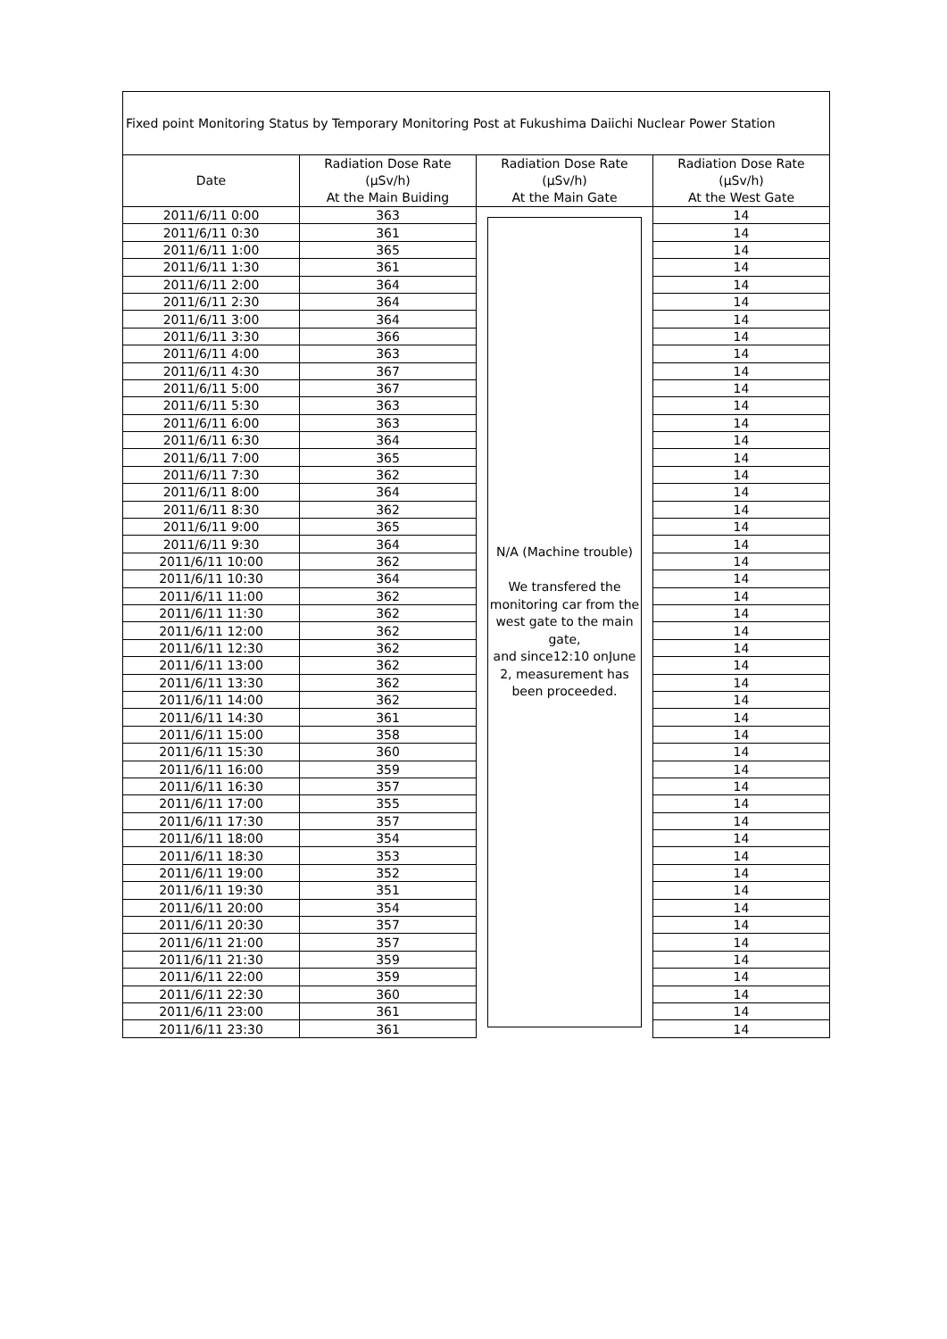| Fixed point Monitoring Status by Temporary Monitoring Post at Fukushima Daiichi Nuclear Power Station | | | |
| Date | Radiation Dose Rate (μSv/h) At the Main Buiding | Radiation Dose Rate (μSv/h) At the Main Gate | Radiation Dose Rate (μSv/h) At the West Gate |
| 2011/6/11 0:00 | 363 | N/A (Machine trouble) We transfered the monitoring car from the west gate to the main gate, and since12:10 onJune 2, measurement has been proceeded. | 14 |
| 2011/6/11 0:30 | 361 | | 14 |
| 2011/6/11 1:00 | 365 | | 14 |
| 2011/6/11 1:30 | 361 | | 14 |
| 2011/6/11 2:00 | 364 | | 14 |
| 2011/6/11 2:30 | 364 | | 14 |
| 2011/6/11 3:00 | 364 | | 14 |
| 2011/6/11 3:30 | 366 | | 14 |
| 2011/6/11 4:00 | 363 | | 14 |
| 2011/6/11 4:30 | 367 | | 14 |
| 2011/6/11 5:00 | 367 | | 14 |
| 2011/6/11 5:30 | 363 | | 14 |
| 2011/6/11 6:00 | 363 | | 14 |
| 2011/6/11 6:30 | 364 | | 14 |
| 2011/6/11 7:00 | 365 | | 14 |
| 2011/6/11 7:30 | 362 | | 14 |
| 2011/6/11 8:00 | 364 | | 14 |
| 2011/6/11 8:30 | 362 | | 14 |
| 2011/6/11 9:00 | 365 | | 14 |
| 2011/6/11 9:30 | 364 | | 14 |
| 2011/6/11 10:00 | 362 | | 14 |
| 2011/6/11 10:30 | 364 | | 14 |
| 2011/6/11 11:00 | 362 | | 14 |
| 2011/6/11 11:30 | 362 | | 14 |
| 2011/6/11 12:00 | 362 | | 14 |
| 2011/6/11 12:30 | 362 | | 14 |
| 2011/6/11 13:00 | 362 | | 14 |
| 2011/6/11 13:30 | 362 | | 14 |
| 2011/6/11 14:00 | 362 | | 14 |
| 2011/6/11 14:30 | 361 | | 14 |
| 2011/6/11 15:00 | 358 | | 14 |
| 2011/6/11 15:30 | 360 | | 14 |
| 2011/6/11 16:00 | 359 | | 14 |
| 2011/6/11 16:30 | 357 | | 14 |
| 2011/6/11 17:00 | 355 | | 14 |
| 2011/6/11 17:30 | 357 | | 14 |
| 2011/6/11 18:00 | 354 | | 14 |
| 2011/6/11 18:30 | 353 | | 14 |
| 2011/6/11 19:00 | 352 | | 14 |
| 2011/6/11 19:30 | 351 | | 14 |
| 2011/6/11 20:00 | 354 | | 14 |
| 2011/6/11 20:30 | 357 | | 14 |
| 2011/6/11 21:00 | 357 | | 14 |
| 2011/6/11 21:30 | 359 | | 14 |
| 2011/6/11 22:00 | 359 | | 14 |
| 2011/6/11 22:30 | 360 | | 14 |
| 2011/6/11 23:00 | 361 | | 14 |
| 2011/6/11 23:30 | 361 | | 14 |